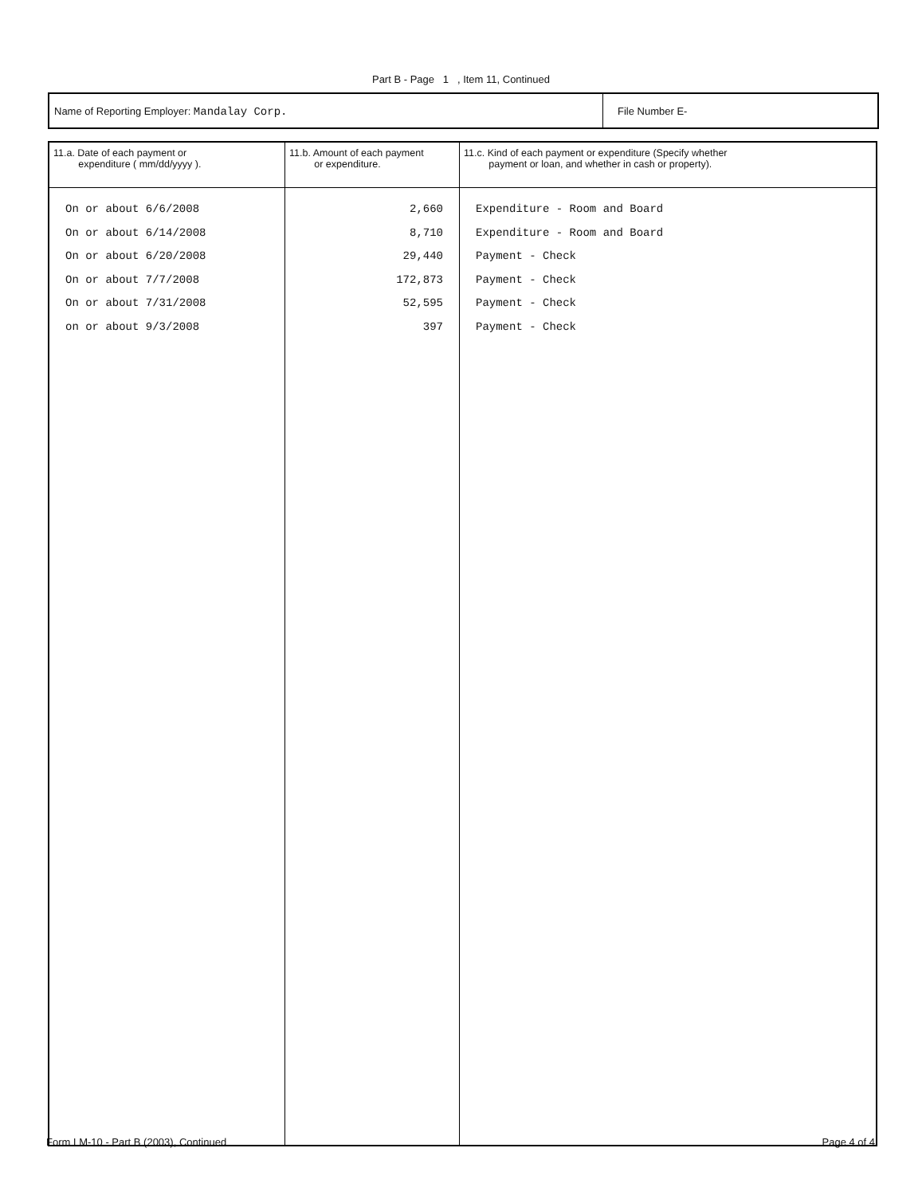Part B - Page 1 , Item 11, Continued
Name of Reporting Employer: Mandalay Corp.
File Number E-
| 11.a. Date of each payment or expenditure ( mm/dd/yyyy ). | 11.b. Amount of each payment or expenditure. | 11.c. Kind of each payment or expenditure (Specify whether payment or loan, and whether in cash or property). |
| --- | --- | --- |
| On or about 6/6/2008 On or about 6/14/2008 On or about 6/20/2008 On or about 7/7/2008 On or about 7/31/2008 on or about 9/3/2008 | 2,660 8,710 29,440 172,873 52,595 397 | Expenditure - Room and Board Expenditure - Room and Board Payment - Check Payment - Check Payment - Check Payment - Check |
Form LM-10 - Part B (2003), Continued Page 4 of 4